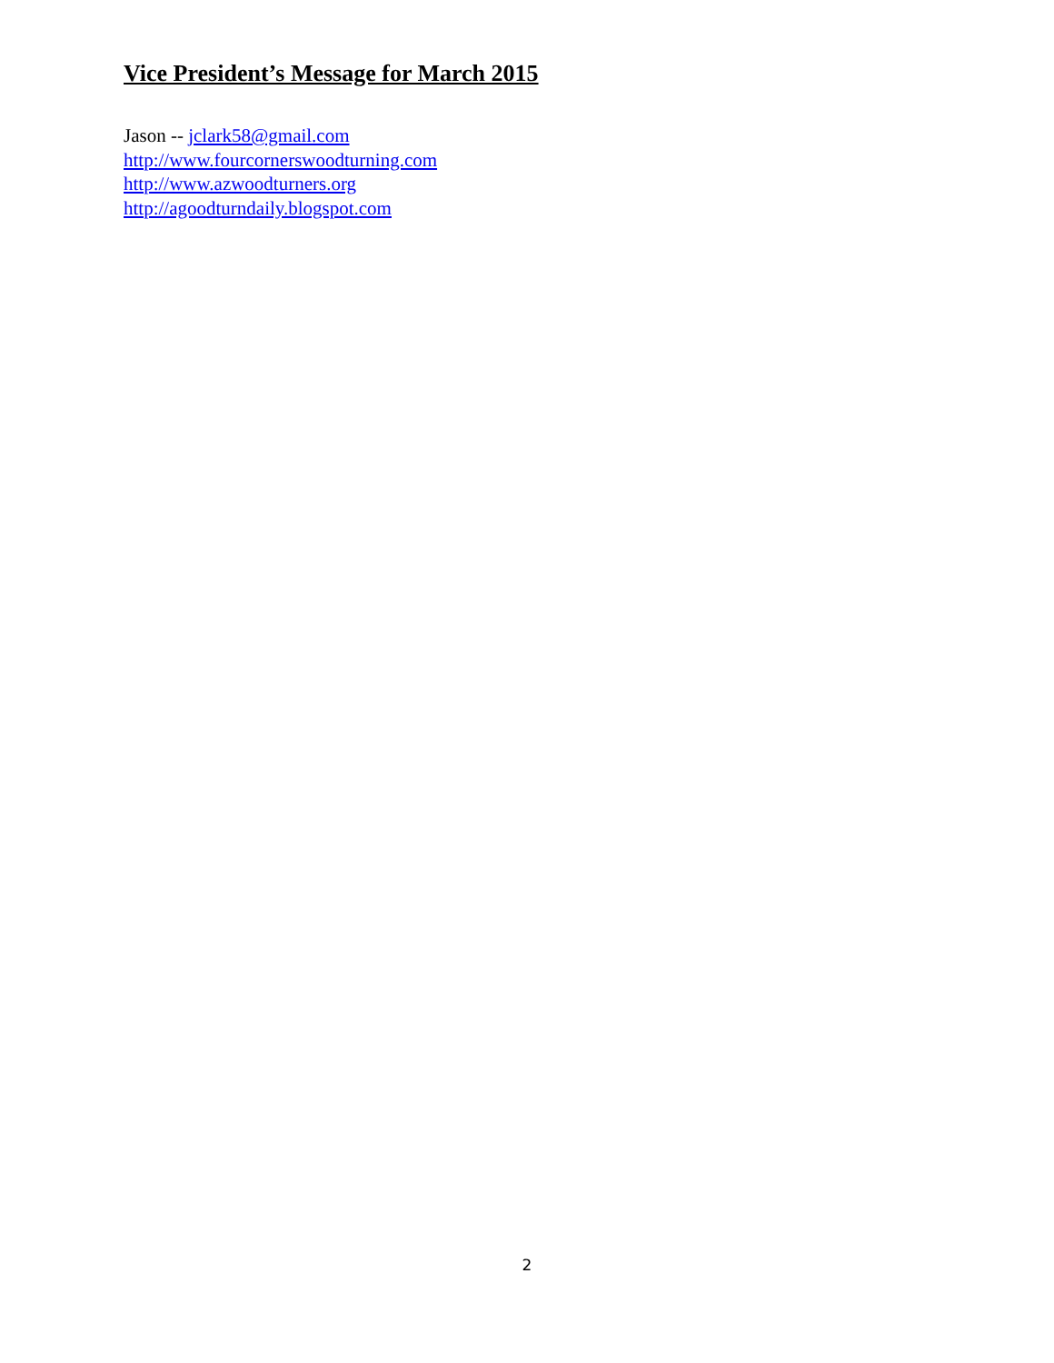Vice President’s Message for March 2015
Jason -- jclark58@gmail.com
http://www.fourcornerswoodturning.com
http://www.azwoodturners.org
http://agoodturndaily.blogspot.com
2